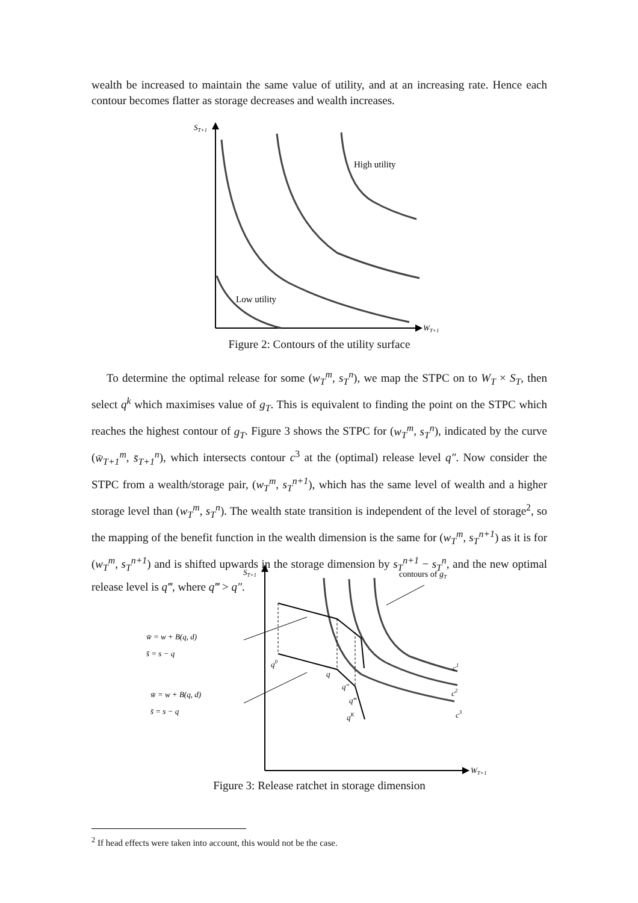wealth be increased to maintain the same value of utility, and at an increasing rate. Hence each contour becomes flatter as storage decreases and wealth increases.
ST+1
WT+1
High utility
Low utility
Figure 2: Contours of the utility surface
To determine the optimal release for some (w<sub>T</sub><sup>m</sup>, s<sub>T</sub><sup>n</sup>), we map the STPC on to W<sub>T</sub> × S<sub>T</sub>, then select q<sup>k</sup> which maximises value of g<sub>T</sub>. This is equivalent to finding the point on the STPC which reaches the highest contour of g<sub>T</sub>. Figure 3 shows the STPC for (w<sub>T</sub><sup>m</sup>, s<sub>T</sub><sup>n</sup>), indicated by the curve (w̄<sub>T+1</sub><sup>m</sup>, s̄<sub>T+1</sub><sup>n</sup>), which intersects contour c<sup>3</sup> at the (optimal) release level q″. Now consider the STPC from a wealth/storage pair, (w<sub>T</sub><sup>m</sup>, s<sub>T</sub><sup>n+1</sup>), which has the same level of wealth and a higher storage level than (w<sub>T</sub><sup>m</sup>, s<sub>T</sub><sup>n</sup>). The wealth state transition is independent of the level of storage<sup>2</sup>, so the mapping of the benefit function in the wealth dimension is the same for (w<sub>T</sub><sup>m</sup>, s<sub>T</sub><sup>n+1</sup>) as it is for (w<sub>T</sub><sup>m</sup>, s<sub>T</sub><sup>n+1</sup>) and is shifted upwards in the storage dimension by s<sub>T</sub><sup>n+1</sup> − s<sub>T</sub><sup>n</sup>, and the new optimal release level is q‴, where q‴ > q″.
ST+1
WT+1
w̄ = w + B(q, d)
s̄ = s − q
w̄ = w + B(q, d)
s̄ = s − q
q0
q
q″
q‴
qK
c1
c2
c3
contours of gT
Figure 3: Release ratchet in storage dimension
<sup>2</sup> If head effects were taken into account, this would not be the case.